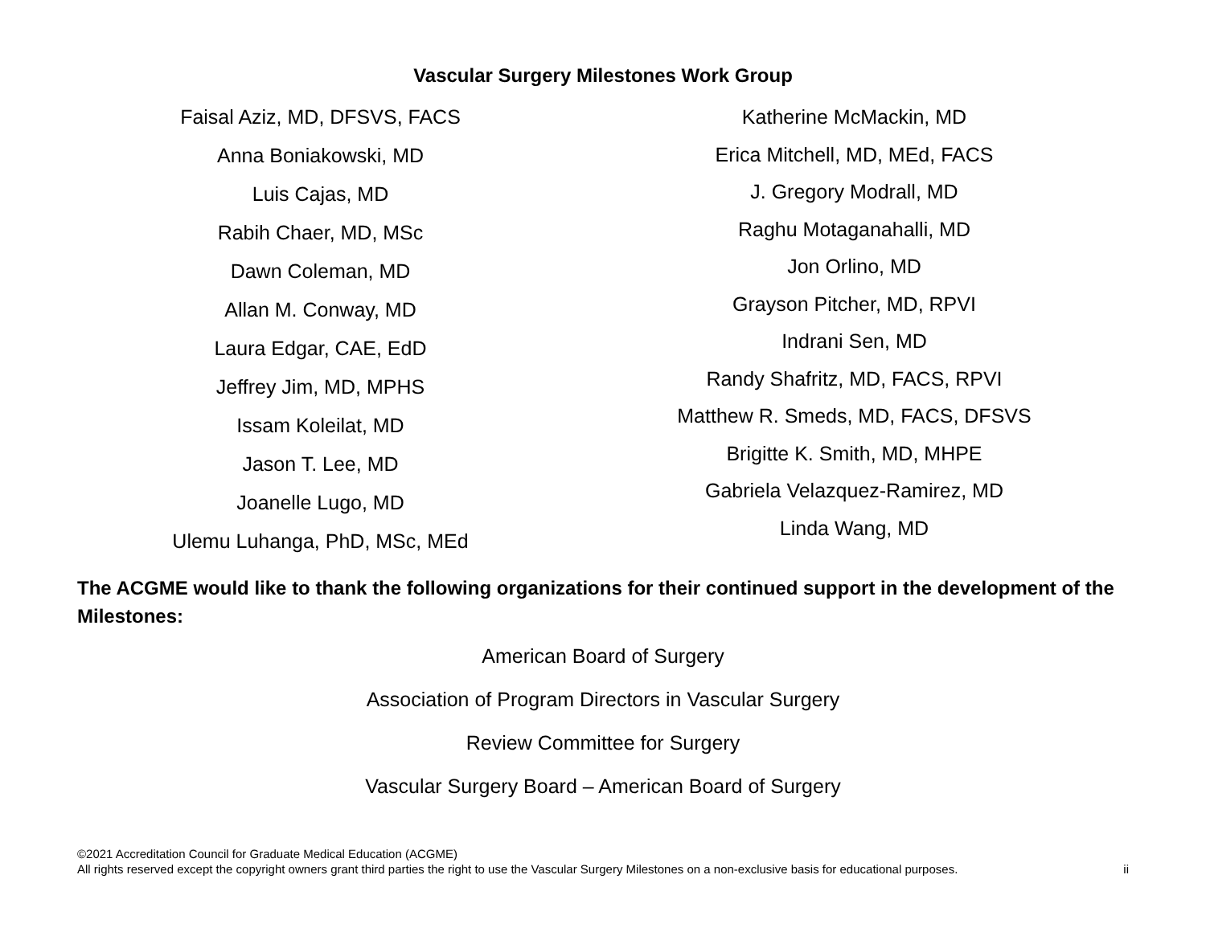Vascular Surgery Milestones Work Group
Faisal Aziz, MD, DFSVS, FACS
Anna Boniakowski, MD
Luis Cajas, MD
Rabih Chaer, MD, MSc
Dawn Coleman, MD
Allan M. Conway, MD
Laura Edgar, CAE, EdD
Jeffrey Jim, MD, MPHS
Issam Koleilat, MD
Jason T. Lee, MD
Joanelle Lugo, MD
Ulemu Luhanga, PhD, MSc, MEd
Katherine McMackin, MD
Erica Mitchell, MD, MEd, FACS
J. Gregory Modrall, MD
Raghu Motaganahalli, MD
Jon Orlino, MD
Grayson Pitcher, MD, RPVI
Indrani Sen, MD
Randy Shafritz, MD, FACS, RPVI
Matthew R. Smeds, MD, FACS, DFSVS
Brigitte K. Smith, MD, MHPE
Gabriela Velazquez-Ramirez, MD
Linda Wang, MD
The ACGME would like to thank the following organizations for their continued support in the development of the Milestones:
American Board of Surgery
Association of Program Directors in Vascular Surgery
Review Committee for Surgery
Vascular Surgery Board – American Board of Surgery
©2021 Accreditation Council for Graduate Medical Education (ACGME)
All rights reserved except the copyright owners grant third parties the right to use the Vascular Surgery Milestones on a non-exclusive basis for educational purposes. ii